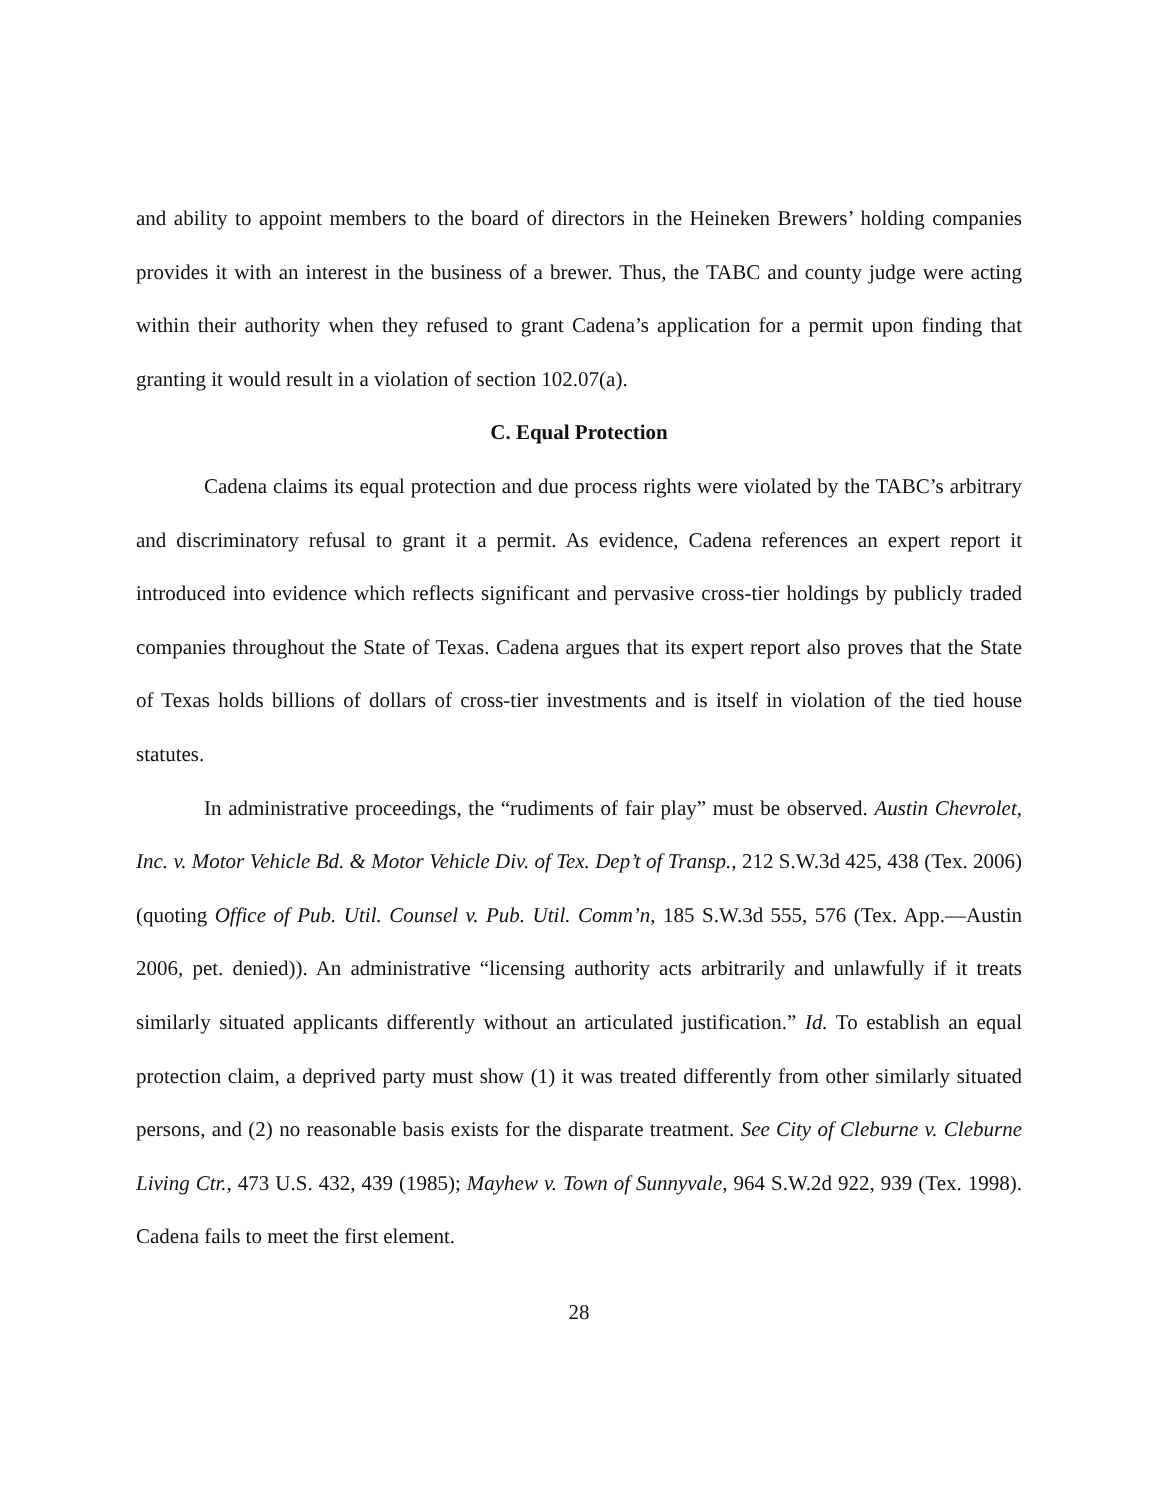and ability to appoint members to the board of directors in the Heineken Brewers’ holding companies provides it with an interest in the business of a brewer. Thus, the TABC and county judge were acting within their authority when they refused to grant Cadena’s application for a permit upon finding that granting it would result in a violation of section 102.07(a).
C. Equal Protection
Cadena claims its equal protection and due process rights were violated by the TABC’s arbitrary and discriminatory refusal to grant it a permit. As evidence, Cadena references an expert report it introduced into evidence which reflects significant and pervasive cross-tier holdings by publicly traded companies throughout the State of Texas. Cadena argues that its expert report also proves that the State of Texas holds billions of dollars of cross-tier investments and is itself in violation of the tied house statutes.
In administrative proceedings, the “rudiments of fair play” must be observed. Austin Chevrolet, Inc. v. Motor Vehicle Bd. & Motor Vehicle Div. of Tex. Dep’t of Transp., 212 S.W.3d 425, 438 (Tex. 2006) (quoting Office of Pub. Util. Counsel v. Pub. Util. Comm’n, 185 S.W.3d 555, 576 (Tex. App.—Austin 2006, pet. denied)). An administrative “licensing authority acts arbitrarily and unlawfully if it treats similarly situated applicants differently without an articulated justification.” Id. To establish an equal protection claim, a deprived party must show (1) it was treated differently from other similarly situated persons, and (2) no reasonable basis exists for the disparate treatment. See City of Cleburne v. Cleburne Living Ctr., 473 U.S. 432, 439 (1985); Mayhew v. Town of Sunnyvale, 964 S.W.2d 922, 939 (Tex. 1998). Cadena fails to meet the first element.
28